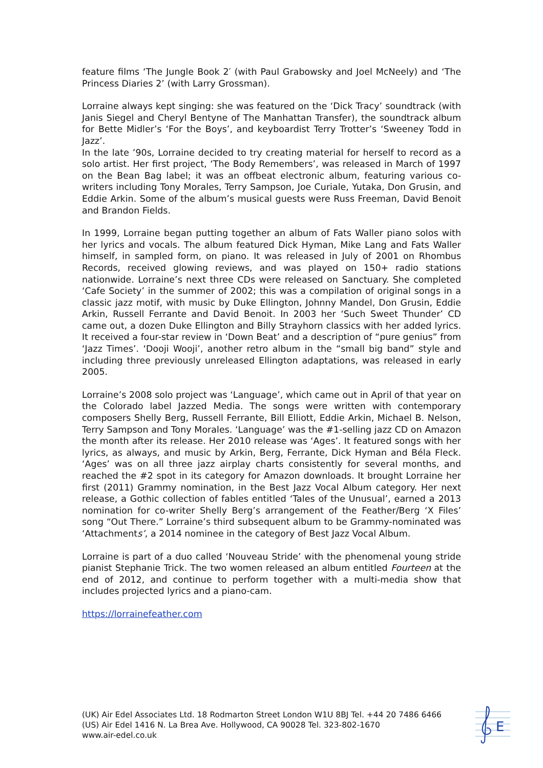feature films ‘The Jungle Book 2′ (with Paul Grabowsky and Joel McNeely) and ‘The Princess Diaries 2’ (with Larry Grossman).
Lorraine always kept singing: she was featured on the ‘Dick Tracy’ soundtrack (with Janis Siegel and Cheryl Bentyne of The Manhattan Transfer), the soundtrack album for Bette Midler’s ‘For the Boys’, and keyboardist Terry Trotter’s ‘Sweeney Todd in Jazz’.
In the late ’90s, Lorraine decided to try creating material for herself to record as a solo artist. Her first project, ‘The Body Remembers’, was released in March of 1997 on the Bean Bag label; it was an offbeat electronic album, featuring various co-writers including Tony Morales, Terry Sampson, Joe Curiale, Yutaka, Don Grusin, and Eddie Arkin. Some of the album’s musical guests were Russ Freeman, David Benoit and Brandon Fields.
In 1999, Lorraine began putting together an album of Fats Waller piano solos with her lyrics and vocals. The album featured Dick Hyman, Mike Lang and Fats Waller himself, in sampled form, on piano. It was released in July of 2001 on Rhombus Records, received glowing reviews, and was played on 150+ radio stations nationwide. Lorraine’s next three CDs were released on Sanctuary. She completed ‘Cafe Society’ in the summer of 2002; this was a compilation of original songs in a classic jazz motif, with music by Duke Ellington, Johnny Mandel, Don Grusin, Eddie Arkin, Russell Ferrante and David Benoit. In 2003 her ‘Such Sweet Thunder’ CD came out, a dozen Duke Ellington and Billy Strayhorn classics with her added lyrics. It received a four-star review in ‘Down Beat’ and a description of “pure genius” from ‘Jazz Times’. ‘Dooji Wooji’, another retro album in the “small big band” style and including three previously unreleased Ellington adaptations, was released in early 2005.
Lorraine’s 2008 solo project was ‘Language’, which came out in April of that year on the Colorado label Jazzed Media. The songs were written with contemporary composers Shelly Berg, Russell Ferrante, Bill Elliott, Eddie Arkin, Michael B. Nelson, Terry Sampson and Tony Morales. ‘Language’ was the #1-selling jazz CD on Amazon the month after its release. Her 2010 release was ‘Ages’. It featured songs with her lyrics, as always, and music by Arkin, Berg, Ferrante, Dick Hyman and Béla Fleck. ‘Ages’ was on all three jazz airplay charts consistently for several months, and reached the #2 spot in its category for Amazon downloads. It brought Lorraine her first (2011) Grammy nomination, in the Best Jazz Vocal Album category. Her next release, a Gothic collection of fables entitled ‘Tales of the Unusual’, earned a 2013 nomination for co-writer Shelly Berg’s arrangement of the Feather/Berg ‘X Files’ song “Out There.” Lorraine’s third subsequent album to be Grammy-nominated was ‘Attachments’, a 2014 nominee in the category of Best Jazz Vocal Album.
Lorraine is part of a duo called ‘Nouveau Stride’ with the phenomenal young stride pianist Stephanie Trick. The two women released an album entitled Fourteen at the end of 2012, and continue to perform together with a multi-media show that includes projected lyrics and a piano-cam.
https://lorrainefeather.com
(UK) Air Edel Associates Ltd. 18 Rodmarton Street London W1U 8BJ Tel. +44 20 7486 6466
(US) Air Edel 1416 N. La Brea Ave. Hollywood, CA 90028 Tel. 323-802-1670
www.air-edel.co.uk
E